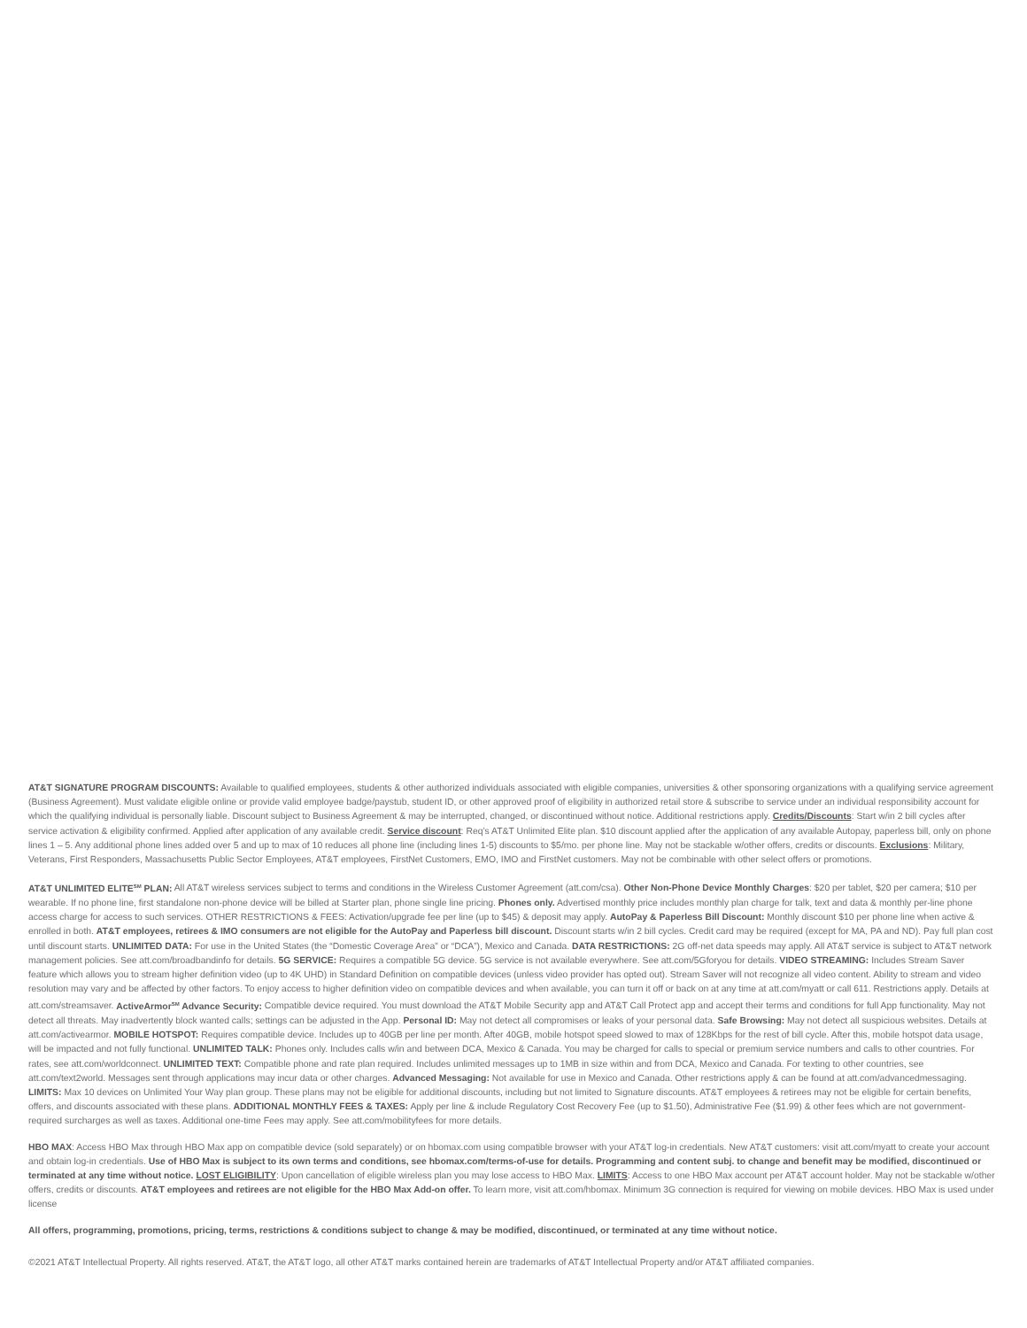AT&T SIGNATURE PROGRAM DISCOUNTS: Available to qualified employees, students & other authorized individuals associated with eligible companies, universities & other sponsoring organizations with a qualifying service agreement (Business Agreement). Must validate eligible online or provide valid employee badge/paystub, student ID, or other approved proof of eligibility in authorized retail store & subscribe to service under an individual responsibility account for which the qualifying individual is personally liable. Discount subject to Business Agreement & may be interrupted, changed, or discontinued without notice. Additional restrictions apply. Credits/Discounts: Start w/in 2 bill cycles after service activation & eligibility confirmed. Applied after application of any available credit. Service discount: Req’s AT&T Unlimited Elite plan. $10 discount applied after the application of any available Autopay, paperless bill, only on phone lines 1 – 5. Any additional phone lines added over 5 and up to max of 10 reduces all phone line (including lines 1-5) discounts to $5/mo. per phone line. May not be stackable w/other offers, credits or discounts. Exclusions: Military, Veterans, First Responders, Massachusetts Public Sector Employees, AT&T employees, FirstNet Customers, EMO, IMO and FirstNet customers. May not be combinable with other select offers or promotions.
AT&T UNLIMITED ELITE<sup>SM</sup> PLAN: All AT&T wireless services subject to terms and conditions in the Wireless Customer Agreement (att.com/csa). Other Non-Phone Device Monthly Charges: $20 per tablet, $20 per camera; $10 per wearable. If no phone line, first standalone non-phone device will be billed at Starter plan, phone single line pricing. Phones only. Advertised monthly price includes monthly plan charge for talk, text and data & monthly per-line phone access charge for access to such services. OTHER RESTRICTIONS & FEES: Activation/upgrade fee per line (up to $45) & deposit may apply. AutoPay & Paperless Bill Discount: Monthly discount $10 per phone line when active & enrolled in both. AT&T employees, retirees & IMO consumers are not eligible for the AutoPay and Paperless bill discount. Discount starts w/in 2 bill cycles. Credit card may be required (except for MA, PA and ND). Pay full plan cost until discount starts. UNLIMITED DATA: For use in the United States (the “Domestic Coverage Area” or “DCA”), Mexico and Canada. DATA RESTRICTIONS: 2G off-net data speeds may apply. All AT&T service is subject to AT&T network management policies. See att.com/broadbandinfo for details. 5G SERVICE: Requires a compatible 5G device. 5G service is not available everywhere. See att.com/5Gforyou for details. VIDEO STREAMING: Includes Stream Saver feature which allows you to stream higher definition video (up to 4K UHD) in Standard Definition on compatible devices (unless video provider has opted out). Stream Saver will not recognize all video content. Ability to stream and video resolution may vary and be affected by other factors. To enjoy access to higher definition video on compatible devices and when available, you can turn it off or back on at any time at att.com/myatt or call 611. Restrictions apply. Details at att.com/streamsaver. ActiveArmor<sup>SM</sup> Advance Security: Compatible device required. You must download the AT&T Mobile Security app and AT&T Call Protect app and accept their terms and conditions for full App functionality. May not detect all threats. May inadvertently block wanted calls; settings can be adjusted in the App. Personal ID: May not detect all compromises or leaks of your personal data. Safe Browsing: May not detect all suspicious websites. Details at att.com/activearmor. MOBILE HOTSPOT: Requires compatible device. Includes up to 40GB per line per month. After 40GB, mobile hotspot speed slowed to max of 128Kbps for the rest of bill cycle. After this, mobile hotspot data usage, will be impacted and not fully functional. UNLIMITED TALK: Phones only. Includes calls w/in and between DCA, Mexico & Canada. You may be charged for calls to special or premium service numbers and calls to other countries. For rates, see att.com/worldconnect. UNLIMITED TEXT: Compatible phone and rate plan required. Includes unlimited messages up to 1MB in size within and from DCA, Mexico and Canada. For texting to other countries, see att.com/text2world. Messages sent through applications may incur data or other charges. Advanced Messaging: Not available for use in Mexico and Canada. Other restrictions apply & can be found at att.com/advancedmessaging. LIMITS: Max 10 devices on Unlimited Your Way plan group. These plans may not be eligible for additional discounts, including but not limited to Signature discounts. AT&T employees & retirees may not be eligible for certain benefits, offers, and discounts associated with these plans. ADDITIONAL MONTHLY FEES & TAXES: Apply per line & include Regulatory Cost Recovery Fee (up to $1.50), Administrative Fee ($1.99) & other fees which are not government-required surcharges as well as taxes. Additional one-time Fees may apply. See att.com/mobilityfees for more details.
HBO MAX: Access HBO Max through HBO Max app on compatible device (sold separately) or on hbomax.com using compatible browser with your AT&T log-in credentials. New AT&T customers: visit att.com/myatt to create your account and obtain log-in credentials. Use of HBO Max is subject to its own terms and conditions, see hbomax.com/terms-of-use for details. Programming and content subj. to change and benefit may be modified, discontinued or terminated at any time without notice. LOST ELIGIBILITY: Upon cancellation of eligible wireless plan you may lose access to HBO Max. LIMITS: Access to one HBO Max account per AT&T account holder. May not be stackable w/other offers, credits or discounts. AT&T employees and retirees are not eligible for the HBO Max Add-on offer. To learn more, visit att.com/hbomax. Minimum 3G connection is required for viewing on mobile devices. HBO Max is used under license
All offers, programming, promotions, pricing, terms, restrictions & conditions subject to change & may be modified, discontinued, or terminated at any time without notice.
©2021 AT&T Intellectual Property. All rights reserved. AT&T, the AT&T logo, all other AT&T marks contained herein are trademarks of AT&T Intellectual Property and/or AT&T affiliated companies.